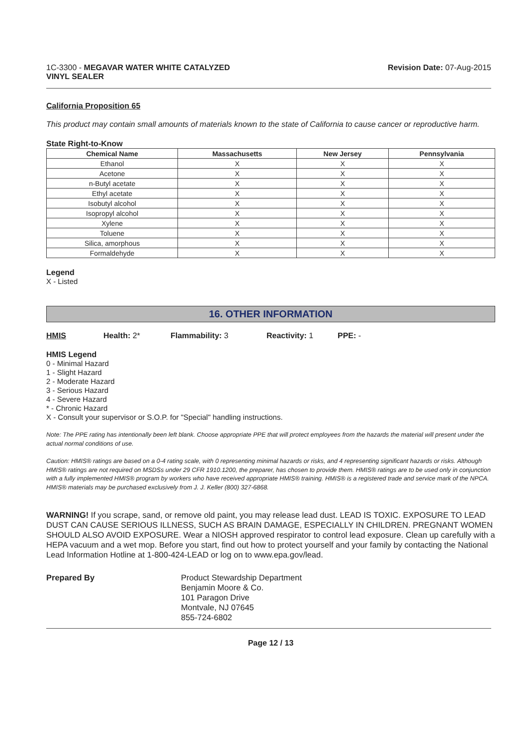1C-3300 - MEGAVAR WATER WHITE CATALYZED
VINYL SEALER
Revision Date: 07-Aug-2015
California Proposition 65
This product may contain small amounts of materials known to the state of California to cause cancer or reproductive harm.
State Right-to-Know
| Chemical Name | Massachusetts | New Jersey | Pennsylvania |
| --- | --- | --- | --- |
| Ethanol | X | X | X |
| Acetone | X | X | X |
| n-Butyl acetate | X | X | X |
| Ethyl acetate | X | X | X |
| Isobutyl alcohol | X | X | X |
| Isopropyl alcohol | X | X | X |
| Xylene | X | X | X |
| Toluene | X | X | X |
| Silica, amorphous | X | X | X |
| Formaldehyde | X | X | X |
Legend
X - Listed
16. OTHER INFORMATION
HMIS Health: 2* Flammability: 3 Reactivity: 1 PPE: -
HMIS Legend
0 - Minimal Hazard
1 - Slight Hazard
2 - Moderate Hazard
3 - Serious Hazard
4 - Severe Hazard
* - Chronic Hazard
X - Consult your supervisor or S.O.P. for "Special" handling instructions.
Note: The PPE rating has intentionally been left blank. Choose appropriate PPE that will protect employees from the hazards the material will present under the actual normal conditions of use.
Caution: HMIS® ratings are based on a 0-4 rating scale, with 0 representing minimal hazards or risks, and 4 representing significant hazards or risks. Although HMIS® ratings are not required on MSDSs under 29 CFR 1910.1200, the preparer, has chosen to provide them. HMIS® ratings are to be used only in conjunction with a fully implemented HMIS® program by workers who have received appropriate HMIS® training. HMIS® is a registered trade and service mark of the NPCA. HMIS® materials may be purchased exclusively from J. J. Keller (800) 327-6868.
WARNING! If you scrape, sand, or remove old paint, you may release lead dust. LEAD IS TOXIC. EXPOSURE TO LEAD DUST CAN CAUSE SERIOUS ILLNESS, SUCH AS BRAIN DAMAGE, ESPECIALLY IN CHILDREN. PREGNANT WOMEN SHOULD ALSO AVOID EXPOSURE. Wear a NIOSH approved respirator to control lead exposure. Clean up carefully with a HEPA vacuum and a wet mop. Before you start, find out how to protect yourself and your family by contacting the National Lead Information Hotline at 1-800-424-LEAD or log on to www.epa.gov/lead.
Prepared By Product Stewardship Department
Benjamin Moore & Co.
101 Paragon Drive
Montvale, NJ 07645
855-724-6802
Page 12 / 13